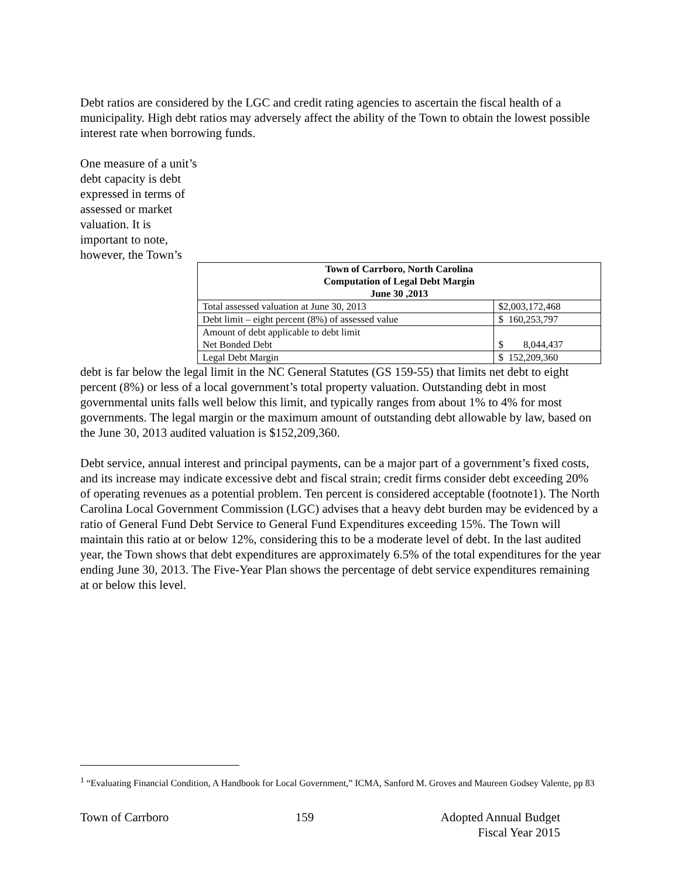Debt ratios are considered by the LGC and credit rating agencies to ascertain the fiscal health of a municipality. High debt ratios may adversely affect the ability of the Town to obtain the lowest possible interest rate when borrowing funds.
One measure of a unit’s debt capacity is debt expressed in terms of assessed or market valuation. It is important to note, however, the Town’s
| Town of Carrboro, North Carolina Computation of Legal Debt Margin June 30 ,2013 | |
| --- | --- |
| Total assessed valuation at June 30, 2013 | $2,003,172,468 |
| Debt limit – eight percent (8%) of assessed value | $ 160,253,797 |
| Amount of debt applicable to debt limit Net Bonded Debt | $ 8,044,437 |
| Legal Debt Margin | $ 152,209,360 |
debt is far below the legal limit in the NC General Statutes (GS 159-55) that limits net debt to eight percent (8%) or less of a local government’s total property valuation. Outstanding debt in most governmental units falls well below this limit, and typically ranges from about 1% to 4% for most governments. The legal margin or the maximum amount of outstanding debt allowable by law, based on the June 30, 2013 audited valuation is $152,209,360.
Debt service, annual interest and principal payments, can be a major part of a government’s fixed costs, and its increase may indicate excessive debt and fiscal strain; credit firms consider debt exceeding 20% of operating revenues as a potential problem. Ten percent is considered acceptable (footnote1). The North Carolina Local Government Commission (LGC) advises that a heavy debt burden may be evidenced by a ratio of General Fund Debt Service to General Fund Expenditures exceeding 15%. The Town will maintain this ratio at or below 12%, considering this to be a moderate level of debt. In the last audited year, the Town shows that debt expenditures are approximately 6.5% of the total expenditures for the year ending June 30, 2013. The Five-Year Plan shows the percentage of debt service expenditures remaining at or below this level.
<sup>1</sup> “Evaluating Financial Condition, A Handbook for Local Government,” ICMA, Sanford M. Groves and Maureen Godsey Valente, pp 83
Town of Carrboro 159 Adopted Annual Budget
Fiscal Year 2015